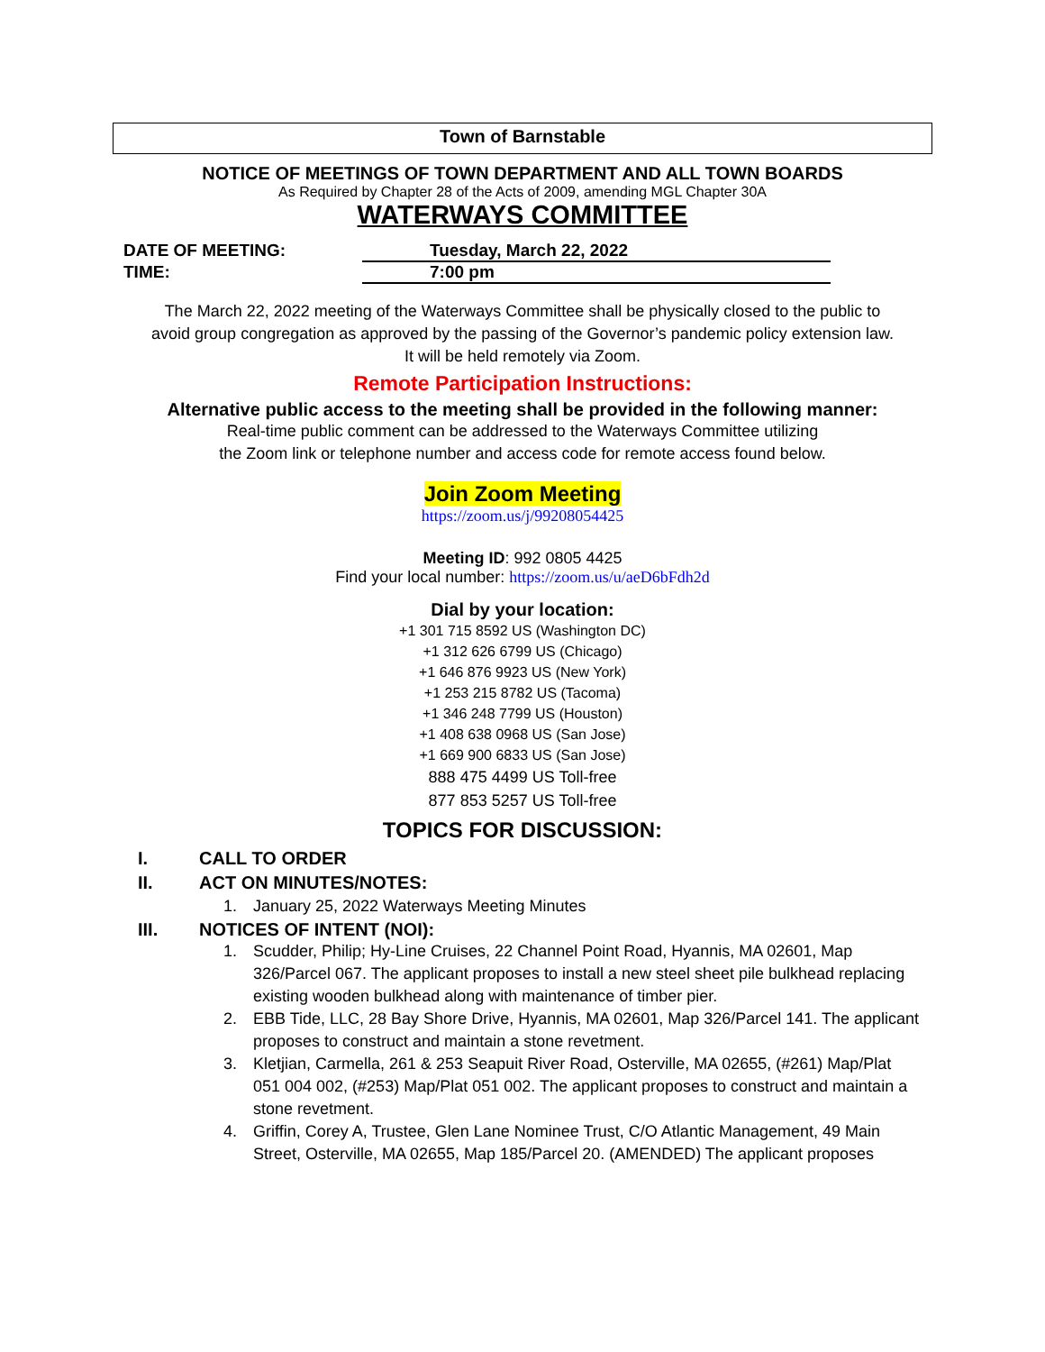Town of Barnstable
NOTICE OF MEETINGS OF TOWN DEPARTMENT AND ALL TOWN BOARDS
As Required by Chapter 28 of the Acts of 2009, amending MGL Chapter 30A
WATERWAYS COMMITTEE
DATE OF MEETING: Tuesday, March 22, 2022
TIME: 7:00 pm
The March 22, 2022 meeting of the Waterways Committee shall be physically closed to the public to
avoid group congregation as approved by the passing of the Governor’s pandemic policy extension law.
It will be held remotely via Zoom.
Remote Participation Instructions:
Alternative public access to the meeting shall be provided in the following manner:
Real-time public comment can be addressed to the Waterways Committee utilizing
the Zoom link or telephone number and access code for remote access found below.
Join Zoom Meeting
https://zoom.us/j/99208054425
Meeting ID: 992 0805 4425
Find your local number: https://zoom.us/u/aeD6bFdh2d
Dial by your location:
+1 301 715 8592 US (Washington DC)
+1 312 626 6799 US (Chicago)
+1 646 876 9923 US (New York)
+1 253 215 8782 US (Tacoma)
+1 346 248 7799 US (Houston)
+1 408 638 0968 US (San Jose)
+1 669 900 6833 US (San Jose)
888 475 4499 US Toll-free
877 853 5257 US Toll-free
TOPICS FOR DISCUSSION:
I. CALL TO ORDER
II. ACT ON MINUTES/NOTES:
1. January 25, 2022 Waterways Meeting Minutes
III. NOTICES OF INTENT (NOI):
1. Scudder, Philip; Hy-Line Cruises, 22 Channel Point Road, Hyannis, MA 02601, Map 326/Parcel 067. The applicant proposes to install a new steel sheet pile bulkhead replacing existing wooden bulkhead along with maintenance of timber pier.
2. EBB Tide, LLC, 28 Bay Shore Drive, Hyannis, MA 02601, Map 326/Parcel 141. The applicant proposes to construct and maintain a stone revetment.
3. Kletjian, Carmella, 261 & 253 Seapuit River Road, Osterville, MA 02655, (#261) Map/Plat 051 004 002, (#253) Map/Plat 051 002. The applicant proposes to construct and maintain a stone revetment.
4. Griffin, Corey A, Trustee, Glen Lane Nominee Trust, C/O Atlantic Management, 49 Main Street, Osterville, MA 02655, Map 185/Parcel 20. (AMENDED) The applicant proposes